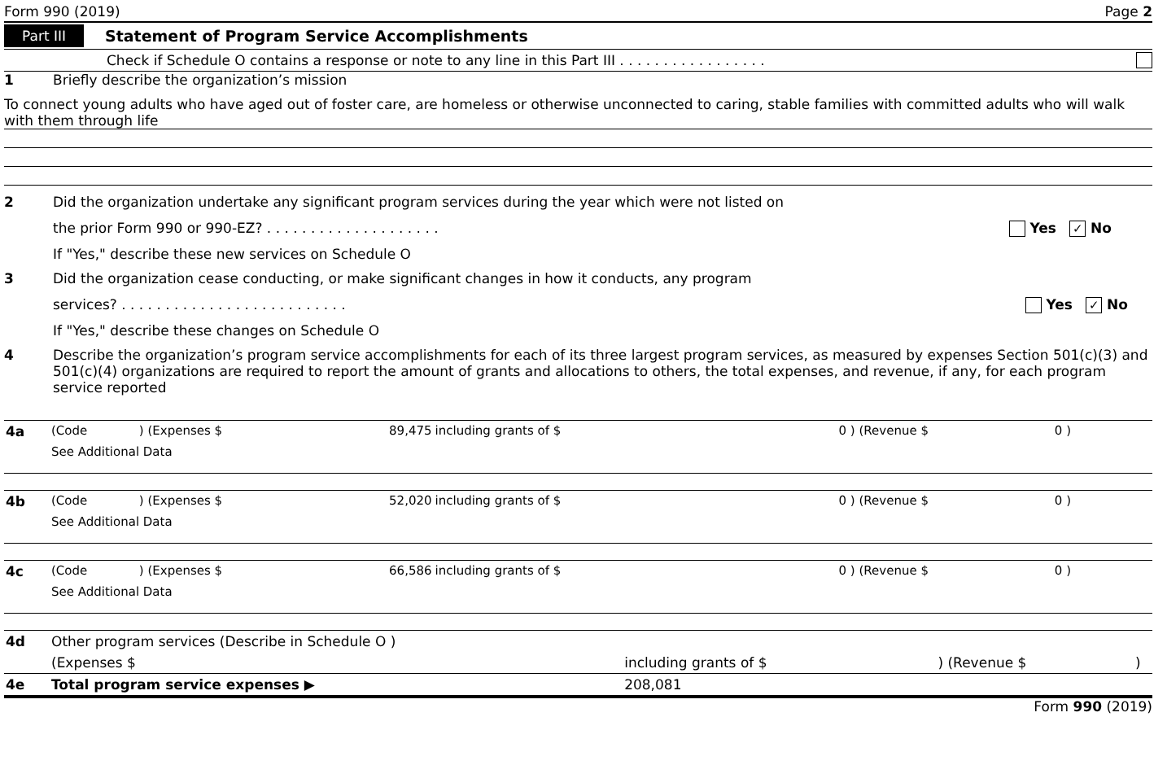Form 990 (2019) Page 2
Part III Statement of Program Service Accomplishments
Check if Schedule O contains a response or note to any line in this Part III . . . . . . . . . . . . . . . . .
1 Briefly describe the organization’s mission
To connect young adults who have aged out of foster care, are homeless or otherwise unconnected to caring, stable families with committed adults who will walk with them through life
2 Did the organization undertake any significant program services during the year which were not listed on
the prior Form 990 or 990-EZ? . . . . . . . . . . . . . . . . . . . . Yes ✓ No
If "Yes," describe these new services on Schedule O
3 Did the organization cease conducting, or make significant changes in how it conducts, any program
services? . . . . . . . . . . . . . . . . . . . . . . . . . . Yes ✓ No
If "Yes," describe these changes on Schedule O
4 Describe the organization’s program service accomplishments for each of its three largest program services, as measured by expenses Section 501(c)(3) and 501(c)(4) organizations are required to report the amount of grants and allocations to others, the total expenses, and revenue, if any, for each program service reported
| 4a | (Code | ) (Expenses $ | 89,475 | including grants of $ | 0 ) (Revenue $ | 0 ) |
| | See Additional Data | | | | | |
| 4b | (Code | ) (Expenses $ | 52,020 | including grants of $ | 0 ) (Revenue $ | 0 ) |
| | See Additional Data | | | | | |
| 4c | (Code | ) (Expenses $ | 66,586 | including grants of $ | 0 ) (Revenue $ | 0 ) |
| | See Additional Data | | | | | |
| 4d | Other program services (Describe in Schedule O ) | | | |
| | (Expenses $ | including grants of $ | ) (Revenue $ | ) |
| 4e | Total program service expenses ▶ | 208,081 | | |
Form 990 (2019)